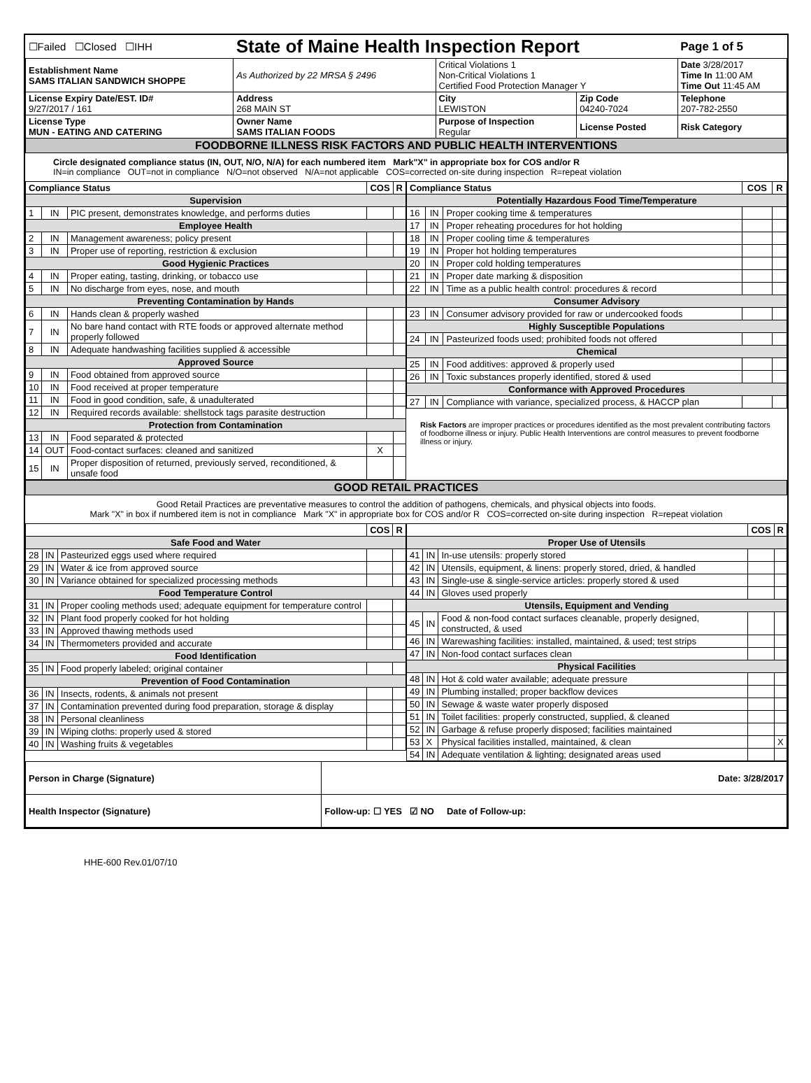| ☐Failed ☐Closed ☐IHH | State of Maine Health Inspection Report | | | Page 1 of 5 |
| Establishment Name SAMS ITALIAN SANDWICH SHOPPE | As Authorized by 22 MRSA § 2496 | Critical Violations 1 Non-Critical Violations 1 Certified Food Protection Manager Y | | Date 3/28/2017 Time In 11:00 AM Time Out 11:45 AM |
| License Expiry Date/EST. ID# 9/27/2017 / 161 | Address 268 MAIN ST | City LEWISTON | Zip Code 04240-7024 | Telephone 207-782-2550 |
| License Type MUN - EATING AND CATERING | Owner Name SAMS ITALIAN FOODS | Purpose of Inspection Regular | License Posted | Risk Category |
| FOODBORNE ILLNESS RISK FACTORS AND PUBLIC HEALTH INTERVENTIONS | | | | |
Circle designated compliance status (IN, OUT, N/O, N/A) for each numbered item Mark"X" in appropriate box for COS and/or R
IN=in compliance OUT=not in compliance N/O=not observed N/A=not applicable COS=corrected on-site during inspection R=repeat violation
| / Compliance Status / / / COS / R / / --- / --- / --- / --- / --- / / Supervision / / / / / / 1 / IN / PIC present, demonstrates knowledge, and performs duties / / / / Employee Health / / / / / / 2 / IN / Management awareness; policy present / / / / 3 / IN / Proper use of reporting, restriction & exclusion / / / / Good Hygienic Practices / / / / / / 4 / IN / Proper eating, tasting, drinking, or tobacco use / / / / 5 / IN / No discharge from eyes, nose, and mouth / / / / Preventing Contamination by Hands / / / / / / 6 / IN / Hands clean & properly washed / / / / 7 / IN / No bare hand contact with RTE foods or approved alternate method properly followed / / / / 8 / IN / Adequate handwashing facilities supplied & accessible / / / / Approved Source / / / / / / 9 / IN / Food obtained from approved source / / / / 10 / IN / Food received at proper temperature / / / / 11 / IN / Food in good condition, safe, & unadulterated / / / / 12 / IN / Required records available: shellstock tags parasite destruction / / / / Protection from Contamination / / / / / / 13 / IN / Food separated & protected / / / / 14 / OUT / Food-contact surfaces: cleaned and sanitized / X / / / 15 / IN / Proper disposition of returned, previously served, reconditioned, & unsafe food / / / | / Compliance Status / / / COS / R / / --- / --- / --- / --- / --- / / Potentially Hazardous Food Time/Temperature / / / / / / 16 / IN / Proper cooking time & temperatures / / / / 17 / IN / Proper reheating procedures for hot holding / / / / 18 / IN / Proper cooling time & temperatures / / / / 19 / IN / Proper hot holding temperatures / / / / 20 / IN / Proper cold holding temperatures / / / / 21 / IN / Proper date marking & disposition / / / / 22 / IN / Time as a public health control: procedures & record / / / / Consumer Advisory / / / / / / 23 / IN / Consumer advisory provided for raw or undercooked foods / / / / Highly Susceptible Populations / / / / / / 24 / IN / Pasteurized foods used; prohibited foods not offered / / / / Chemical / / / / / / 25 / IN / Food additives: approved & properly used / / / / 26 / IN / Toxic substances properly identified, stored & used / / / / Conformance with Approved Procedures / / / / / / 27 / IN / Compliance with variance, specialized process, & HACCP plan / / / Risk Factors are improper practices or procedures identified as the most prevalent contributing factors of foodborne illness or injury. Public Health Interventions are control measures to prevent foodborne illness or injury. |
| GOOD RETAIL PRACTICES |
Good Retail Practices are preventative measures to control the addition of pathogens, chemicals, and physical objects into foods.
Mark "X" in box if numbered item is not in compliance Mark "X" in appropriate box for COS and/or R COS=corrected on-site during inspection R=repeat violation
| / / / / COS / R / / --- / --- / --- / --- / --- / / Safe Food and Water / / / / / / 28 / IN / Pasteurized eggs used where required / / / / 29 / IN / Water & ice from approved source / / / / 30 / IN / Variance obtained for specialized processing methods / / / / Food Temperature Control / / / / / / 31 / IN / Proper cooling methods used; adequate equipment for temperature control / / / / 32 / IN / Plant food properly cooked for hot holding / / / / 33 / IN / Approved thawing methods used / / / / 34 / IN / Thermometers provided and accurate / / / / Food Identification / / / / / / 35 / IN / Food properly labeled; original container / / / / Prevention of Food Contamination / / / / / / 36 / IN / Insects, rodents, & animals not present / / / / 37 / IN / Contamination prevented during food preparation, storage & display / / / / 38 / IN / Personal cleanliness / / / / 39 / IN / Wiping cloths: properly used & stored / / / / 40 / IN / Washing fruits & vegetables / / / | / / / / COS / R / / --- / --- / --- / --- / --- / / Proper Use of Utensils / / / / / / 41 / IN / In-use utensils: properly stored / / / / 42 / IN / Utensils, equipment, & linens: properly stored, dried, & handled / / / / 43 / IN / Single-use & single-service articles: properly stored & used / / / / 44 / IN / Gloves used properly / / / / Utensils, Equipment and Vending / / / / / / 45 / IN / Food & non-food contact surfaces cleanable, properly designed, constructed, & used / / / / 46 / IN / Warewashing facilities: installed, maintained, & used; test strips / / / / 47 / IN / Non-food contact surfaces clean / / / / Physical Facilities / / / / / / 48 / IN / Hot & cold water available; adequate pressure / / / / 49 / IN / Plumbing installed; proper backflow devices / / / / 50 / IN / Sewage & waste water properly disposed / / / / 51 / IN / Toilet facilities: properly constructed, supplied, & cleaned / / / / 52 / IN / Garbage & refuse properly disposed; facilities maintained / / / / 53 / X / Physical facilities installed, maintained, & clean / / X / / 54 / IN / Adequate ventilation & lighting; designated areas used / / / |
| Person in Charge (Signature) | Date: 3/28/2017 |
| Health Inspector (Signature) | Follow-up: ☐ YES ☑ NO Date of Follow-up: |
HHE-600 Rev.01/07/10